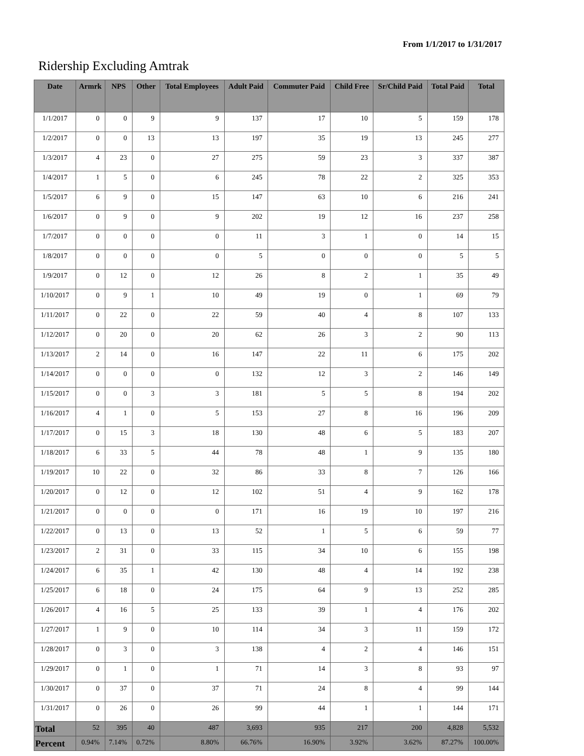From 1/1/2017 to 1/31/2017
Ridership Excluding Amtrak
| Date | Armrk | NPS | Other | Total Employees | Adult Paid | Commuter Paid | Child Free | Sr/Child Paid | Total Paid | Total |
| --- | --- | --- | --- | --- | --- | --- | --- | --- | --- | --- |
| 1/1/2017 | 0 | 0 | 9 | 9 | 137 | 17 | 10 | 5 | 159 | 178 |
| 1/2/2017 | 0 | 0 | 13 | 13 | 197 | 35 | 19 | 13 | 245 | 277 |
| 1/3/2017 | 4 | 23 | 0 | 27 | 275 | 59 | 23 | 3 | 337 | 387 |
| 1/4/2017 | 1 | 5 | 0 | 6 | 245 | 78 | 22 | 2 | 325 | 353 |
| 1/5/2017 | 6 | 9 | 0 | 15 | 147 | 63 | 10 | 6 | 216 | 241 |
| 1/6/2017 | 0 | 9 | 0 | 9 | 202 | 19 | 12 | 16 | 237 | 258 |
| 1/7/2017 | 0 | 0 | 0 | 0 | 11 | 3 | 1 | 0 | 14 | 15 |
| 1/8/2017 | 0 | 0 | 0 | 0 | 5 | 0 | 0 | 0 | 5 | 5 |
| 1/9/2017 | 0 | 12 | 0 | 12 | 26 | 8 | 2 | 1 | 35 | 49 |
| 1/10/2017 | 0 | 9 | 1 | 10 | 49 | 19 | 0 | 1 | 69 | 79 |
| 1/11/2017 | 0 | 22 | 0 | 22 | 59 | 40 | 4 | 8 | 107 | 133 |
| 1/12/2017 | 0 | 20 | 0 | 20 | 62 | 26 | 3 | 2 | 90 | 113 |
| 1/13/2017 | 2 | 14 | 0 | 16 | 147 | 22 | 11 | 6 | 175 | 202 |
| 1/14/2017 | 0 | 0 | 0 | 0 | 132 | 12 | 3 | 2 | 146 | 149 |
| 1/15/2017 | 0 | 0 | 3 | 3 | 181 | 5 | 5 | 8 | 194 | 202 |
| 1/16/2017 | 4 | 1 | 0 | 5 | 153 | 27 | 8 | 16 | 196 | 209 |
| 1/17/2017 | 0 | 15 | 3 | 18 | 130 | 48 | 6 | 5 | 183 | 207 |
| 1/18/2017 | 6 | 33 | 5 | 44 | 78 | 48 | 1 | 9 | 135 | 180 |
| 1/19/2017 | 10 | 22 | 0 | 32 | 86 | 33 | 8 | 7 | 126 | 166 |
| 1/20/2017 | 0 | 12 | 0 | 12 | 102 | 51 | 4 | 9 | 162 | 178 |
| 1/21/2017 | 0 | 0 | 0 | 0 | 171 | 16 | 19 | 10 | 197 | 216 |
| 1/22/2017 | 0 | 13 | 0 | 13 | 52 | 1 | 5 | 6 | 59 | 77 |
| 1/23/2017 | 2 | 31 | 0 | 33 | 115 | 34 | 10 | 6 | 155 | 198 |
| 1/24/2017 | 6 | 35 | 1 | 42 | 130 | 48 | 4 | 14 | 192 | 238 |
| 1/25/2017 | 6 | 18 | 0 | 24 | 175 | 64 | 9 | 13 | 252 | 285 |
| 1/26/2017 | 4 | 16 | 5 | 25 | 133 | 39 | 1 | 4 | 176 | 202 |
| 1/27/2017 | 1 | 9 | 0 | 10 | 114 | 34 | 3 | 11 | 159 | 172 |
| 1/28/2017 | 0 | 3 | 0 | 3 | 138 | 4 | 2 | 4 | 146 | 151 |
| 1/29/2017 | 0 | 1 | 0 | 1 | 71 | 14 | 3 | 8 | 93 | 97 |
| 1/30/2017 | 0 | 37 | 0 | 37 | 71 | 24 | 8 | 4 | 99 | 144 |
| 1/31/2017 | 0 | 26 | 0 | 26 | 99 | 44 | 1 | 1 | 144 | 171 |
| Total | 52 | 395 | 40 | 487 | 3,693 | 935 | 217 | 200 | 4,828 | 5,532 |
| Percent | 0.94% | 7.14% | 0.72% | 8.80% | 66.76% | 16.90% | 3.92% | 3.62% | 87.27% | 100.00% |